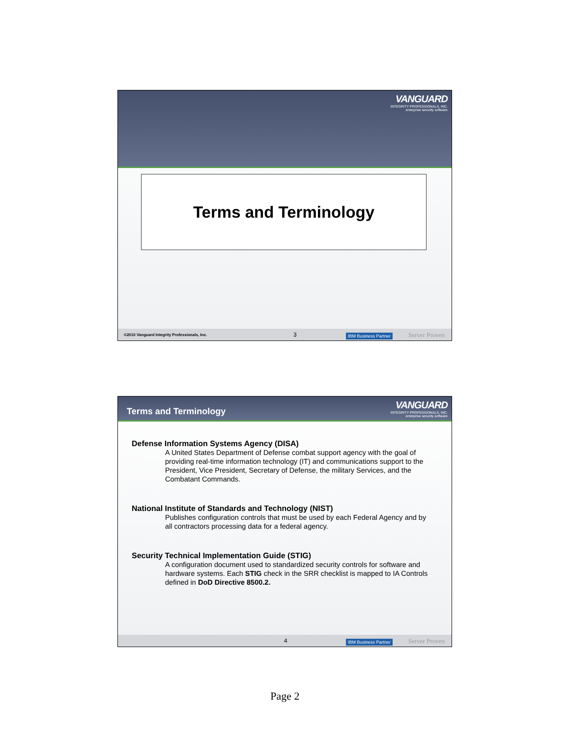VANGUARD
INTEGRITY PROFESSIONALS, INC.
enterprise security software
Terms and Terminology
©2010 Vanguard Integrity Professionals, Inc. 3
IBM Business Partner Server Proven
Terms and Terminology
VANGUARD
INTEGRITY PROFESSIONALS, INC.
enterprise security software
Defense Information Systems Agency (DISA)
A United States Department of Defense combat support agency with the goal of providing real-time information technology (IT) and communications support to the President, Vice President, Secretary of Defense, the military Services, and the Combatant Commands.
National Institute of Standards and Technology (NIST)
Publishes configuration controls that must be used by each Federal Agency and by all contractors processing data for a federal agency.
Security Technical Implementation Guide (STIG)
A configuration document used to standardized security controls for software and hardware systems. Each STIG check in the SRR checklist is mapped to IA Controls defined in DoD Directive 8500.2.
4
IBM Business Partner Server Proven
Page 2